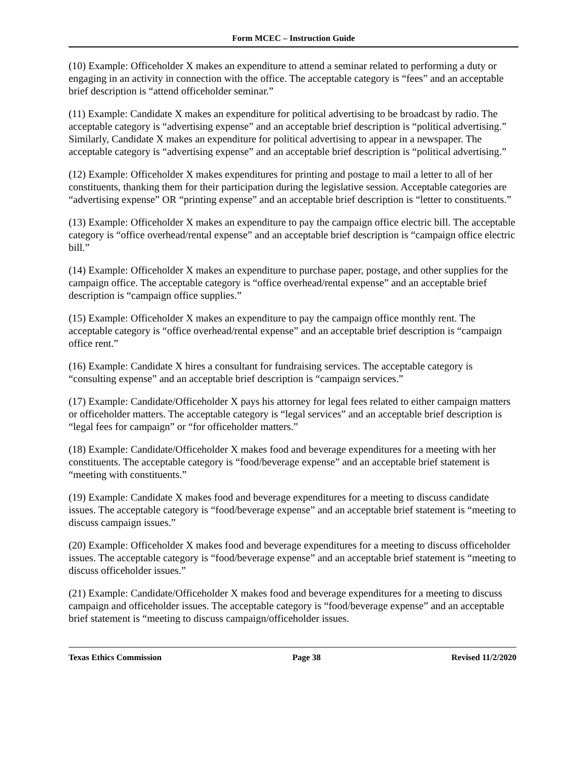Form MCEC – Instruction Guide
(10) Example: Officeholder X makes an expenditure to attend a seminar related to performing a duty or engaging in an activity in connection with the office. The acceptable category is “fees” and an acceptable brief description is “attend officeholder seminar.”
(11) Example: Candidate X makes an expenditure for political advertising to be broadcast by radio. The acceptable category is “advertising expense” and an acceptable brief description is “political advertising.” Similarly, Candidate X makes an expenditure for political advertising to appear in a newspaper. The acceptable category is “advertising expense” and an acceptable brief description is “political advertising.”
(12) Example: Officeholder X makes expenditures for printing and postage to mail a letter to all of her constituents, thanking them for their participation during the legislative session. Acceptable categories are “advertising expense” OR “printing expense” and an acceptable brief description is “letter to constituents.”
(13) Example: Officeholder X makes an expenditure to pay the campaign office electric bill. The acceptable category is “office overhead/rental expense” and an acceptable brief description is “campaign office electric bill.”
(14) Example: Officeholder X makes an expenditure to purchase paper, postage, and other supplies for the campaign office. The acceptable category is “office overhead/rental expense” and an acceptable brief description is “campaign office supplies.”
(15) Example: Officeholder X makes an expenditure to pay the campaign office monthly rent. The acceptable category is “office overhead/rental expense” and an acceptable brief description is “campaign office rent.”
(16) Example: Candidate X hires a consultant for fundraising services. The acceptable category is “consulting expense” and an acceptable brief description is “campaign services.”
(17) Example: Candidate/Officeholder X pays his attorney for legal fees related to either campaign matters or officeholder matters. The acceptable category is “legal services” and an acceptable brief description is “legal fees for campaign” or “for officeholder matters.”
(18) Example: Candidate/Officeholder X makes food and beverage expenditures for a meeting with her constituents. The acceptable category is “food/beverage expense” and an acceptable brief statement is “meeting with constituents.”
(19) Example: Candidate X makes food and beverage expenditures for a meeting to discuss candidate issues. The acceptable category is “food/beverage expense” and an acceptable brief statement is “meeting to discuss campaign issues.”
(20) Example: Officeholder X makes food and beverage expenditures for a meeting to discuss officeholder issues. The acceptable category is “food/beverage expense” and an acceptable brief statement is “meeting to discuss officeholder issues.”
(21) Example: Candidate/Officeholder X makes food and beverage expenditures for a meeting to discuss campaign and officeholder issues. The acceptable category is “food/beverage expense” and an acceptable brief statement is “meeting to discuss campaign/officeholder issues.
Texas Ethics Commission Page 38 Revised 11/2/2020